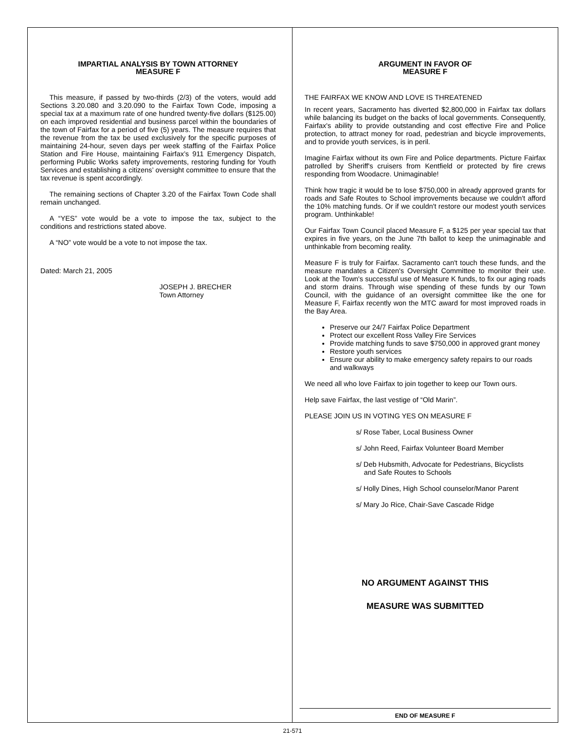IMPARTIAL ANALYSIS BY TOWN ATTORNEY
MEASURE F
This measure, if passed by two-thirds (2/3) of the voters, would add Sections 3.20.080 and 3.20.090 to the Fairfax Town Code, imposing a special tax at a maximum rate of one hundred twenty-five dollars ($125.00) on each improved residential and business parcel within the boundaries of the town of Fairfax for a period of five (5) years. The measure requires that the revenue from the tax be used exclusively for the specific purposes of maintaining 24-hour, seven days per week staffing of the Fairfax Police Station and Fire House, maintaining Fairfax’s 911 Emergency Dispatch, performing Public Works safety improvements, restoring funding for Youth Services and establishing a citizens’ oversight committee to ensure that the tax revenue is spent accordingly.
The remaining sections of Chapter 3.20 of the Fairfax Town Code shall remain unchanged.
A “YES” vote would be a vote to impose the tax, subject to the conditions and restrictions stated above.
A “NO” vote would be a vote to not impose the tax.
Dated: March 21, 2005
JOSEPH J. BRECHER
Town Attorney
ARGUMENT IN FAVOR OF
MEASURE F
THE FAIRFAX WE KNOW AND LOVE IS THREATENED
In recent years, Sacramento has diverted $2,800,000 in Fairfax tax dollars while balancing its budget on the backs of local governments. Consequently, Fairfax's ability to provide outstanding and cost effective Fire and Police protection, to attract money for road, pedestrian and bicycle improvements, and to provide youth services, is in peril.
Imagine Fairfax without its own Fire and Police departments. Picture Fairfax patrolled by Sheriff's cruisers from Kentfield or protected by fire crews responding from Woodacre. Unimaginable!
Think how tragic it would be to lose $750,000 in already approved grants for roads and Safe Routes to School improvements because we couldn't afford the 10% matching funds. Or if we couldn't restore our modest youth services program. Unthinkable!
Our Fairfax Town Council placed Measure F, a $125 per year special tax that expires in five years, on the June 7th ballot to keep the unimaginable and unthinkable from becoming reality.
Measure F is truly for Fairfax. Sacramento can't touch these funds, and the measure mandates a Citizen's Oversight Committee to monitor their use. Look at the Town's successful use of Measure K funds, to fix our aging roads and storm drains. Through wise spending of these funds by our Town Council, with the guidance of an oversight committee like the one for Measure F, Fairfax recently won the MTC award for most improved roads in the Bay Area.
Preserve our 24/7 Fairfax Police Department
Protect our excellent Ross Valley Fire Services
Provide matching funds to save $750,000 in approved grant money
Restore youth services
Ensure our ability to make emergency safety repairs to our roads and walkways
We need all who love Fairfax to join together to keep our Town ours.
Help save Fairfax, the last vestige of “Old Marin”.
PLEASE JOIN US IN VOTING YES ON MEASURE F
s/ Rose Taber, Local Business Owner
s/ John Reed, Fairfax Volunteer Board Member
s/ Deb Hubsmith, Advocate for Pedestrians, Bicyclists
and Safe Routes to Schools
s/ Holly Dines, High School counselor/Manor Parent
s/ Mary Jo Rice, Chair-Save Cascade Ridge
NO ARGUMENT AGAINST THIS
MEASURE WAS SUBMITTED
END OF MEASURE F
21-571